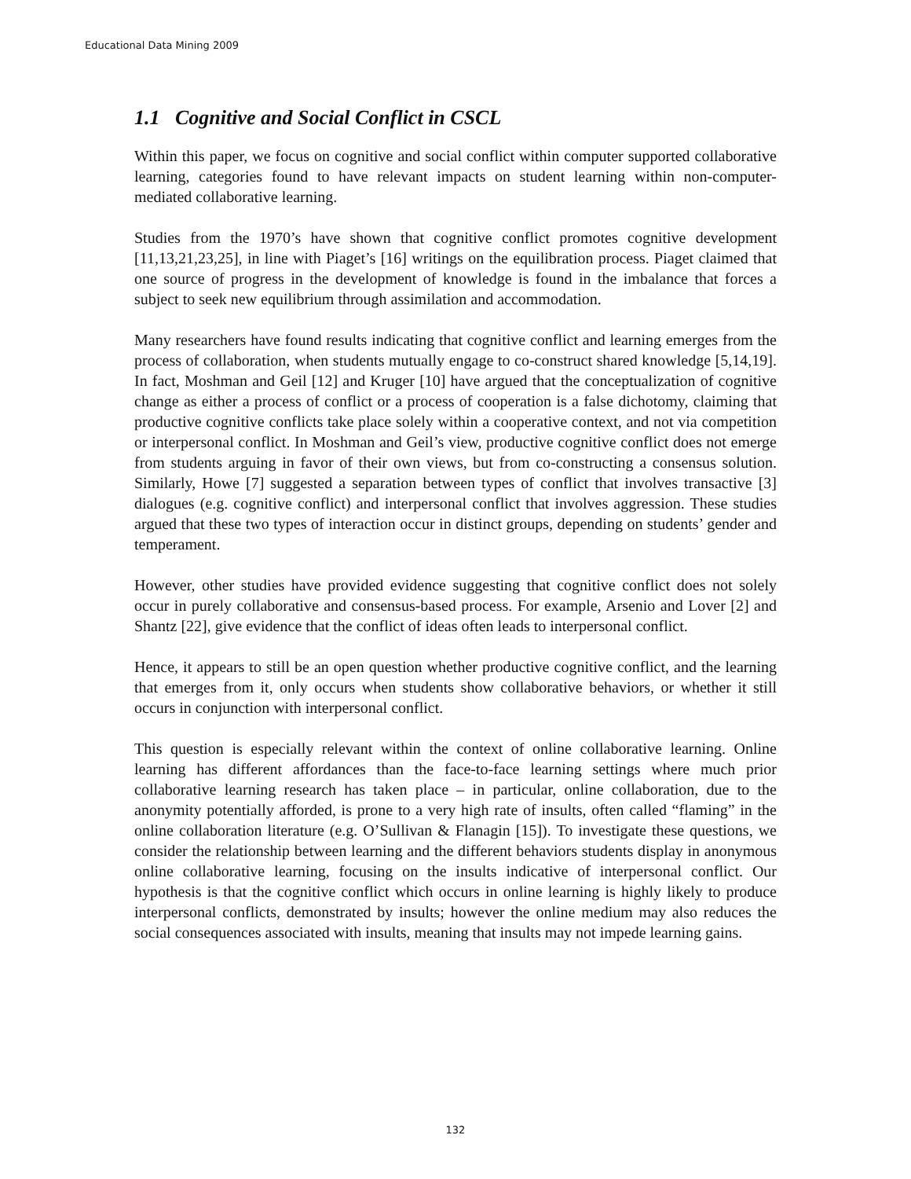Educational Data Mining 2009
1.1 Cognitive and Social Conflict in CSCL
Within this paper, we focus on cognitive and social conflict within computer supported collaborative learning, categories found to have relevant impacts on student learning within non-computer-mediated collaborative learning.
Studies from the 1970’s have shown that cognitive conflict promotes cognitive development [11,13,21,23,25], in line with Piaget’s [16] writings on the equilibration process. Piaget claimed that one source of progress in the development of knowledge is found in the imbalance that forces a subject to seek new equilibrium through assimilation and accommodation.
Many researchers have found results indicating that cognitive conflict and learning emerges from the process of collaboration, when students mutually engage to co-construct shared knowledge [5,14,19]. In fact, Moshman and Geil [12] and Kruger [10] have argued that the conceptualization of cognitive change as either a process of conflict or a process of cooperation is a false dichotomy, claiming that productive cognitive conflicts take place solely within a cooperative context, and not via competition or interpersonal conflict. In Moshman and Geil’s view, productive cognitive conflict does not emerge from students arguing in favor of their own views, but from co-constructing a consensus solution. Similarly, Howe [7] suggested a separation between types of conflict that involves transactive [3] dialogues (e.g. cognitive conflict) and interpersonal conflict that involves aggression. These studies argued that these two types of interaction occur in distinct groups, depending on students’ gender and temperament.
However, other studies have provided evidence suggesting that cognitive conflict does not solely occur in purely collaborative and consensus-based process. For example, Arsenio and Lover [2] and Shantz [22], give evidence that the conflict of ideas often leads to interpersonal conflict.
Hence, it appears to still be an open question whether productive cognitive conflict, and the learning that emerges from it, only occurs when students show collaborative behaviors, or whether it still occurs in conjunction with interpersonal conflict.
This question is especially relevant within the context of online collaborative learning. Online learning has different affordances than the face-to-face learning settings where much prior collaborative learning research has taken place – in particular, online collaboration, due to the anonymity potentially afforded, is prone to a very high rate of insults, often called “flaming” in the online collaboration literature (e.g. O’Sullivan & Flanagin [15]). To investigate these questions, we consider the relationship between learning and the different behaviors students display in anonymous online collaborative learning, focusing on the insults indicative of interpersonal conflict. Our hypothesis is that the cognitive conflict which occurs in online learning is highly likely to produce interpersonal conflicts, demonstrated by insults; however the online medium may also reduces the social consequences associated with insults, meaning that insults may not impede learning gains.
132